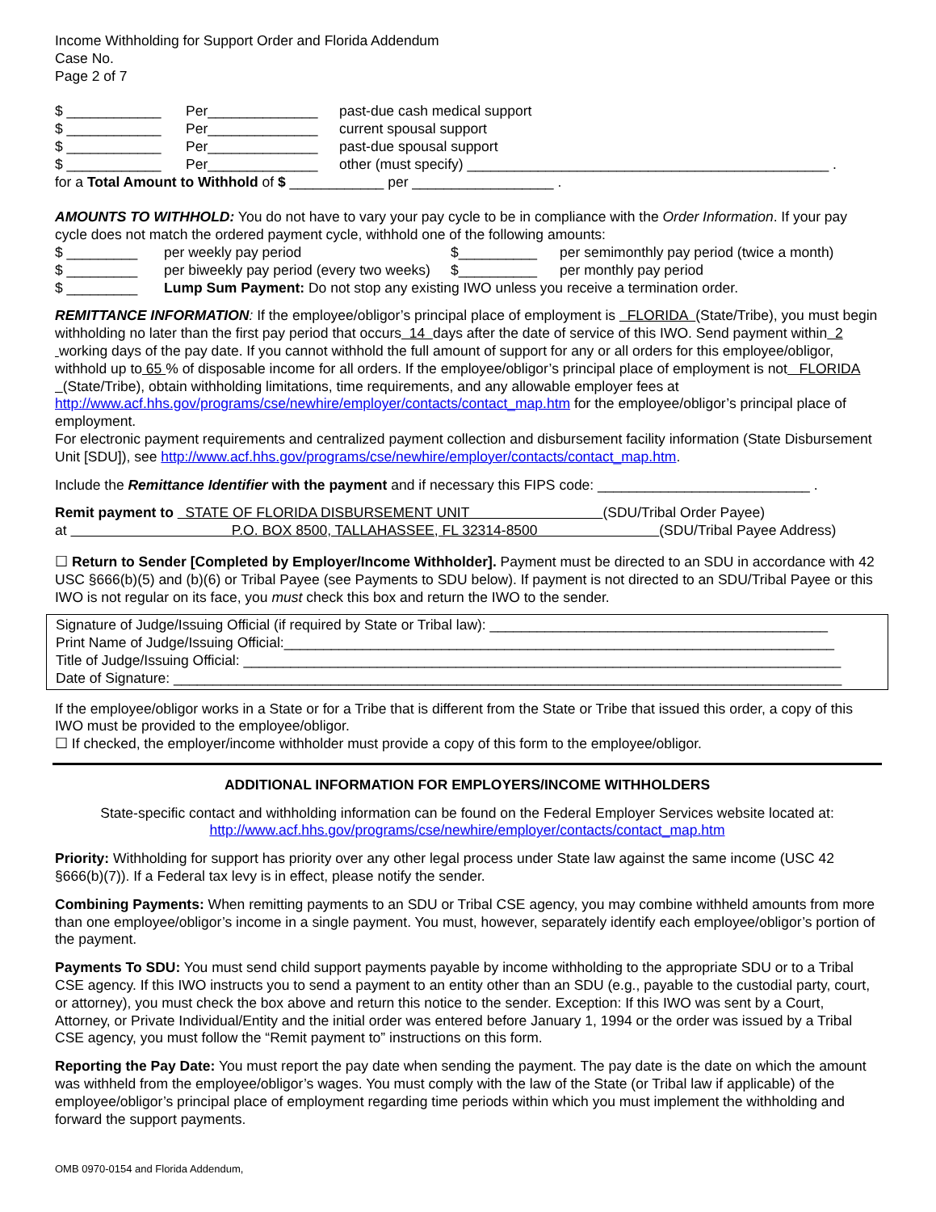Income Withholding for Support Order and Florida Addendum
Case No.
Page 2 of 7
$ ____________ Per______________ past-due cash medical support
$ ____________ Per______________ current spousal support
$ ____________ Per______________ past-due spousal support
$ ____________ Per______________ other (must specify) ______________________________________________ .
for a Total Amount to Withhold of $ ____________ per __________________ .
AMOUNTS TO WITHHOLD: You do not have to vary your pay cycle to be in compliance with the Order Information. If your pay cycle does not match the ordered payment cycle, withhold one of the following amounts:
$ _________ per weekly pay period $__________ per semimonthly pay period (twice a month)
$ _________ per biweekly pay period (every two weeks) $__________ per monthly pay period
$ _________ Lump Sum Payment: Do not stop any existing IWO unless you receive a termination order.
REMITTANCE INFORMATION: If the employee/obligor’s principal place of employment is FLORIDA (State/Tribe), you must begin withholding no later than the first pay period that occurs 14 days after the date of service of this IWO. Send payment within 2 working days of the pay date. If you cannot withhold the full amount of support for any or all orders for this employee/obligor, withhold up to 65 % of disposable income for all orders. If the employee/obligor’s principal place of employment is not FLORIDA (State/Tribe), obtain withholding limitations, time requirements, and any allowable employer fees at http://www.acf.hhs.gov/programs/cse/newhire/employer/contacts/contact_map.htm for the employee/obligor’s principal place of employment.
For electronic payment requirements and centralized payment collection and disbursement facility information (State Disbursement Unit [SDU]), see http://www.acf.hhs.gov/programs/cse/newhire/employer/contacts/contact_map.htm.
Include the Remittance Identifier with the payment and if necessary this FIPS code: ___________________________ .
Remit payment to STATE OF FLORIDA DISBURSEMENT UNIT (SDU/Tribal Order Payee)
at P.O. BOX 8500, TALLAHASSEE, FL 32314-8500 (SDU/Tribal Payee Address)
☐ Return to Sender [Completed by Employer/Income Withholder]. Payment must be directed to an SDU in accordance with 42 USC §666(b)(5) and (b)(6) or Tribal Payee (see Payments to SDU below). If payment is not directed to an SDU/Tribal Payee or this IWO is not regular on its face, you must check this box and return the IWO to the sender.
Signature of Judge/Issuing Official (if required by State or Tribal law): ___________________________________________
Print Name of Judge/Issuing Official:______________________________________________________________________
Title of Judge/Issuing Official: ____________________________________________________________________________
Date of Signature: _____________________________________________________________________________________
If the employee/obligor works in a State or for a Tribe that is different from the State or Tribe that issued this order, a copy of this IWO must be provided to the employee/obligor.
☐ If checked, the employer/income withholder must provide a copy of this form to the employee/obligor.
ADDITIONAL INFORMATION FOR EMPLOYERS/INCOME WITHHOLDERS
State-specific contact and withholding information can be found on the Federal Employer Services website located at: http://www.acf.hhs.gov/programs/cse/newhire/employer/contacts/contact_map.htm
Priority: Withholding for support has priority over any other legal process under State law against the same income (USC 42 §666(b)(7)). If a Federal tax levy is in effect, please notify the sender.
Combining Payments: When remitting payments to an SDU or Tribal CSE agency, you may combine withheld amounts from more than one employee/obligor’s income in a single payment. You must, however, separately identify each employee/obligor’s portion of the payment.
Payments To SDU: You must send child support payments payable by income withholding to the appropriate SDU or to a Tribal CSE agency. If this IWO instructs you to send a payment to an entity other than an SDU (e.g., payable to the custodial party, court, or attorney), you must check the box above and return this notice to the sender. Exception: If this IWO was sent by a Court, Attorney, or Private Individual/Entity and the initial order was entered before January 1, 1994 or the order was issued by a Tribal CSE agency, you must follow the “Remit payment to” instructions on this form.
Reporting the Pay Date: You must report the pay date when sending the payment. The pay date is the date on which the amount was withheld from the employee/obligor’s wages. You must comply with the law of the State (or Tribal law if applicable) of the employee/obligor’s principal place of employment regarding time periods within which you must implement the withholding and forward the support payments.
OMB 0970-0154 and Florida Addendum,